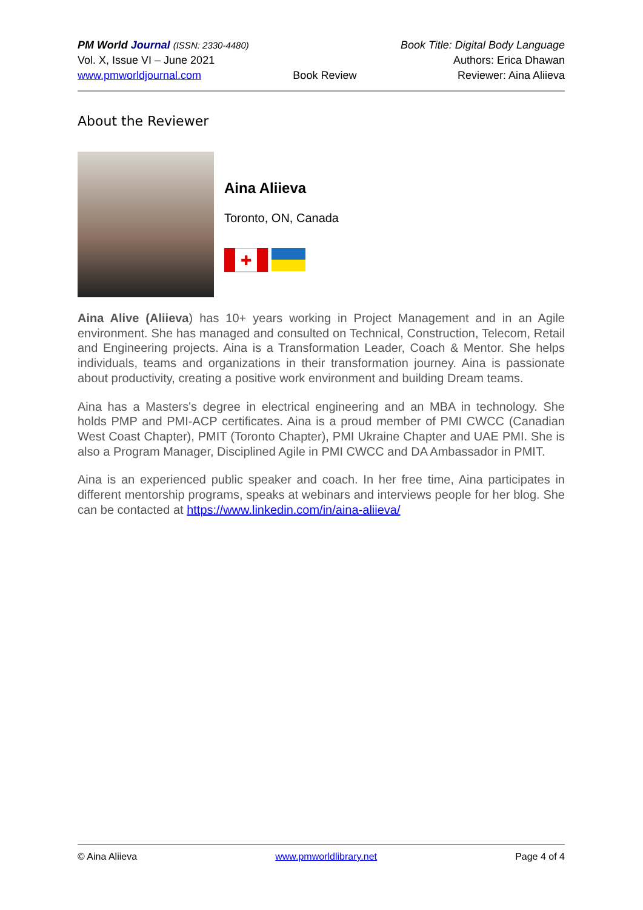PM World Journal (ISSN: 2330-4480)
Vol. X, Issue VI – June 2021
www.pmworldjournal.com
Book Review Book Title: Digital Body Language
Authors: Erica Dhawan
Reviewer: Aina Aliieva
About the Reviewer
Aina Aliieva
Toronto, ON, Canada
✚
Aina Alive (Aliieva) has 10+ years working in Project Management and in an Agile environment. She has managed and consulted on Technical, Construction, Telecom, Retail and Engineering projects. Aina is a Transformation Leader, Coach & Mentor. She helps individuals, teams and organizations in their transformation journey. Aina is passionate about productivity, creating a positive work environment and building Dream teams.
Aina has a Masters's degree in electrical engineering and an MBA in technology. She holds PMP and PMI-ACP certificates. Aina is a proud member of PMI CWCC (Canadian West Coast Chapter), PMIT (Toronto Chapter), PMI Ukraine Chapter and UAE PMI. She is also a Program Manager, Disciplined Agile in PMI CWCC and DA Ambassador in PMIT.
Aina is an experienced public speaker and coach. In her free time, Aina participates in different mentorship programs, speaks at webinars and interviews people for her blog. She can be contacted at https://www.linkedin.com/in/aina-aliieva/
© Aina Aliieva www.pmworldlibrary.net Page 4 of 4